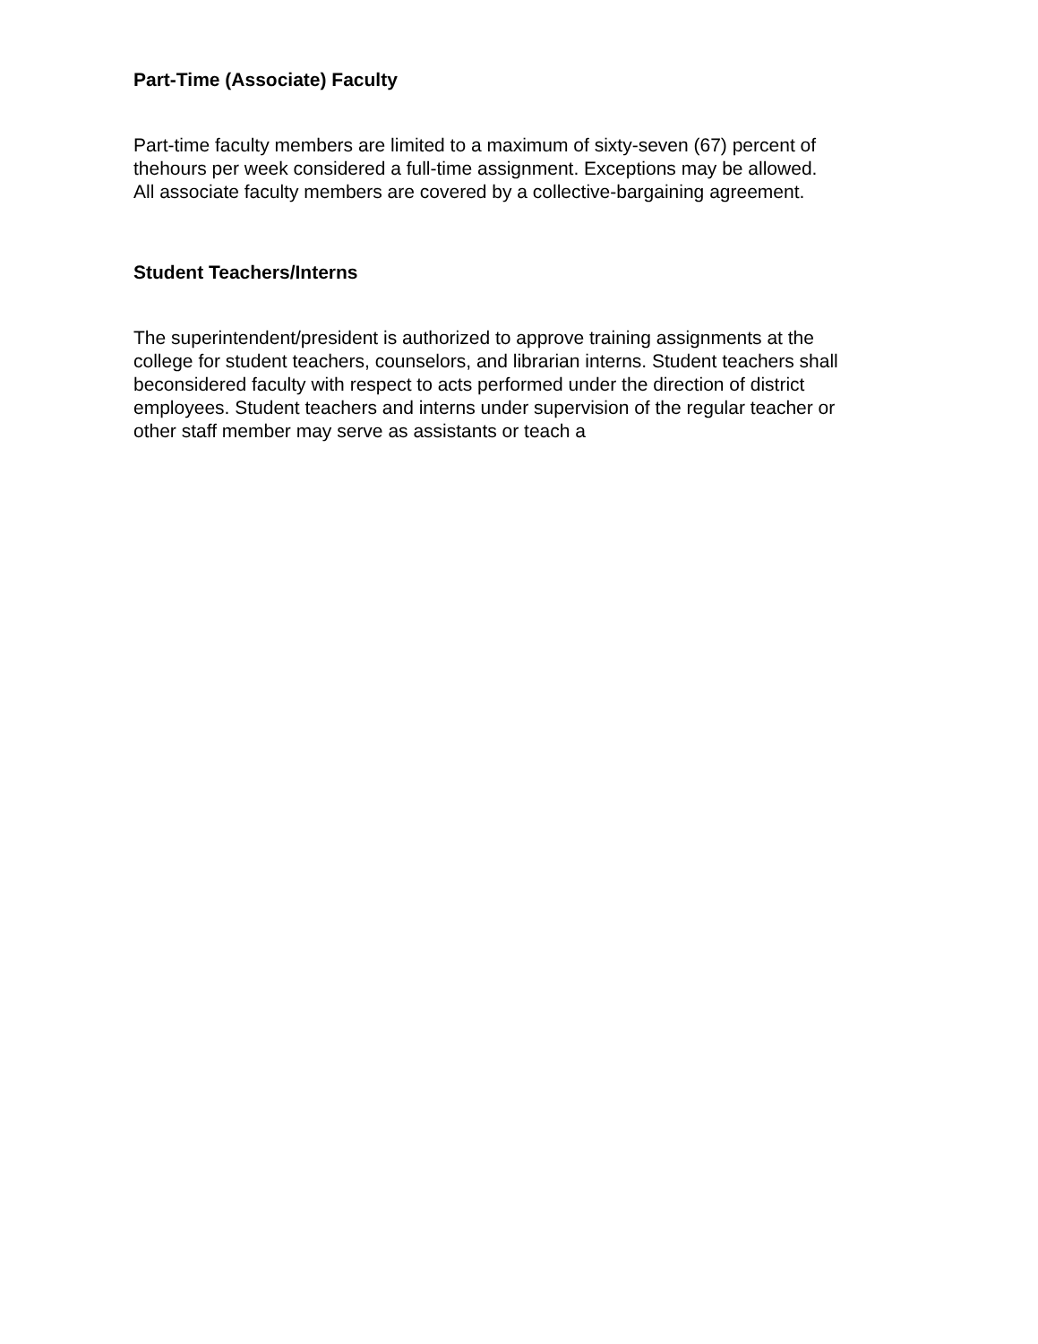Part-Time (Associate) Faculty
Part-time faculty members are limited to a maximum of sixty-seven (67) percent of
thehours per week considered a full-time assignment. Exceptions may be allowed.
All associate faculty members are covered by a collective-bargaining agreement.
Student Teachers/Interns
The superintendent/president is authorized to approve training assignments at the
college for student teachers, counselors, and librarian interns. Student teachers shall
beconsidered faculty with respect to acts performed under the direction of district
employees. Student teachers and interns under supervision of the regular teacher or
other staff member may serve as assistants or teach a